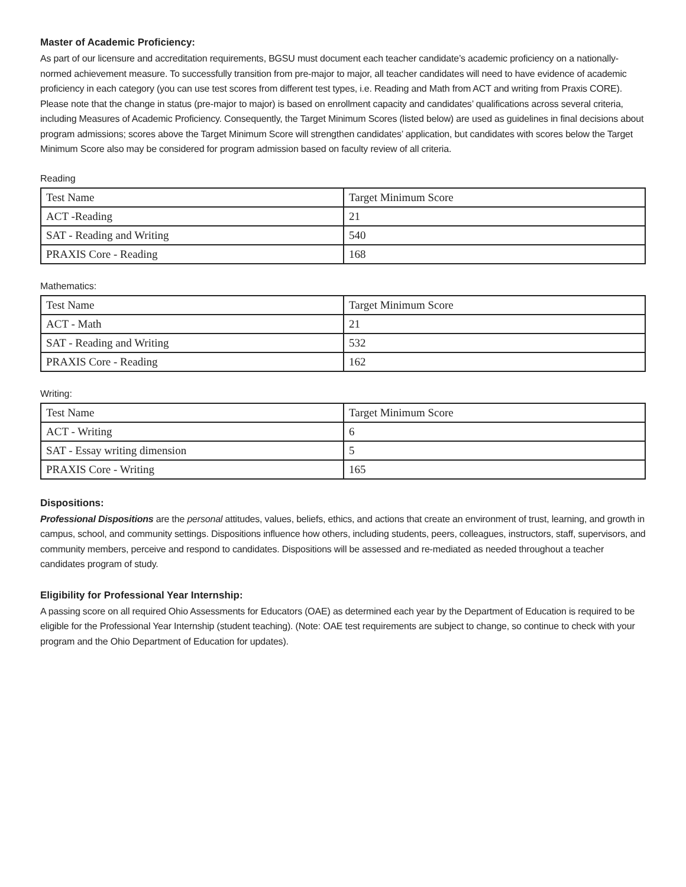Master of Academic Proficiency:
As part of our licensure and accreditation requirements, BGSU must document each teacher candidate’s academic proficiency on a nationally-normed achievement measure. To successfully transition from pre-major to major, all teacher candidates will need to have evidence of academic proficiency in each category (you can use test scores from different test types, i.e. Reading and Math from ACT and writing from Praxis CORE). Please note that the change in status (pre-major to major) is based on enrollment capacity and candidates’ qualifications across several criteria, including Measures of Academic Proficiency. Consequently, the Target Minimum Scores (listed below) are used as guidelines in final decisions about program admissions; scores above the Target Minimum Score will strengthen candidates’ application, but candidates with scores below the Target Minimum Score also may be considered for program admission based on faculty review of all criteria.
Reading
| Test Name | Target Minimum Score |
| ACT -Reading | 21 |
| SAT - Reading and Writing | 540 |
| PRAXIS Core - Reading | 168 |
Mathematics:
| Test Name | Target Minimum Score |
| ACT - Math | 21 |
| SAT - Reading and Writing | 532 |
| PRAXIS Core - Reading | 162 |
Writing:
| Test Name | Target Minimum Score |
| ACT - Writing | 6 |
| SAT - Essay writing dimension | 5 |
| PRAXIS Core - Writing | 165 |
Dispositions:
Professional Dispositions are the personal attitudes, values, beliefs, ethics, and actions that create an environment of trust, learning, and growth in campus, school, and community settings. Dispositions influence how others, including students, peers, colleagues, instructors, staff, supervisors, and community members, perceive and respond to candidates. Dispositions will be assessed and re-mediated as needed throughout a teacher candidates program of study.
Eligibility for Professional Year Internship:
A passing score on all required Ohio Assessments for Educators (OAE) as determined each year by the Department of Education is required to be eligible for the Professional Year Internship (student teaching). (Note: OAE test requirements are subject to change, so continue to check with your program and the Ohio Department of Education for updates).